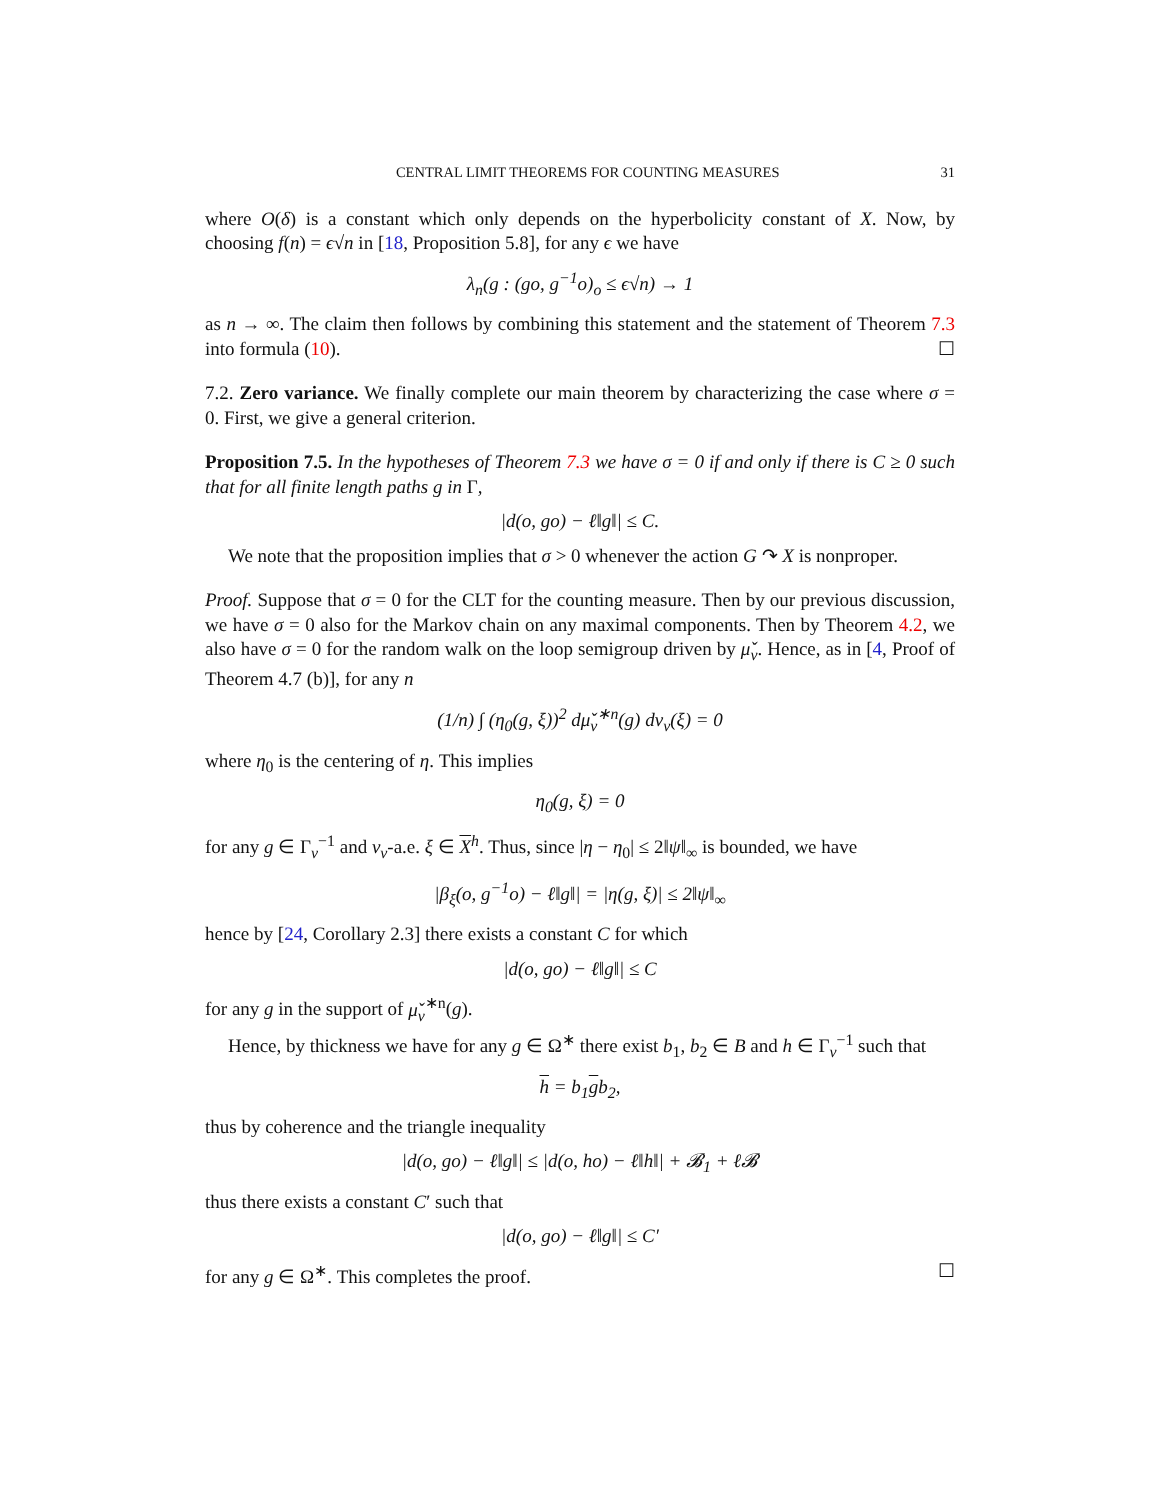CENTRAL LIMIT THEOREMS FOR COUNTING MEASURES 31
where O(δ) is a constant which only depends on the hyperbolicity constant of X. Now, by choosing f(n) = ϵ√n in [18, Proposition 5.8], for any ϵ we have
λ<sub>n</sub>(g : (go, g<sup>−1</sup>o)<sub>o</sub> ≤ ϵ√n) → 1
as n → ∞. The claim then follows by combining this statement and the statement of Theorem 7.3 into formula (10). ☐
7.2. Zero variance. We finally complete our main theorem by characterizing the case where σ = 0. First, we give a general criterion.
Proposition 7.5. In the hypotheses of Theorem 7.3 we have σ = 0 if and only if there is C ≥ 0 such that for all finite length paths g in Γ,
|d(o, go) − ℓ‖g‖| ≤ C.
We note that the proposition implies that σ > 0 whenever the action G ↷ X is nonproper.
Proof. Suppose that σ = 0 for the CLT for the counting measure. Then by our previous discussion, we have σ = 0 also for the Markov chain on any maximal components. Then by Theorem 4.2, we also have σ = 0 for the random walk on the loop semigroup driven by μ̌<sub>v</sub>. Hence, as in [4, Proof of Theorem 4.7 (b)], for any n
(1/n) ∫ (η<sub>0</sub>(g, ξ))<sup>2</sup> dμ̌<sub>v</sub><sup>∗n</sup>(g) dν<sub>v</sub>(ξ) = 0
where η<sub>0</sub> is the centering of η. This implies
η<sub>0</sub>(g, ξ) = 0
for any g ∈ Γ<sub>v</sub><sup>−1</sup> and ν<sub>v</sub>-a.e. ξ ∈ X<sup>h</sup>. Thus, since |η − η<sub>0</sub>| ≤ 2‖ψ‖<sub>∞</sub> is bounded, we have
|β<sub>ξ</sub>(o, g<sup>−1</sup>o) − ℓ‖g‖| = |η(g, ξ)| ≤ 2‖ψ‖<sub>∞</sub>
hence by [24, Corollary 2.3] there exists a constant C for which
|d(o, go) − ℓ‖g‖| ≤ C
for any g in the support of μ̌<sub>v</sub><sup>∗n</sup>(g).
Hence, by thickness we have for any g ∈ Ω<sup>∗</sup> there exist b<sub>1</sub>, b<sub>2</sub> ∈ B and h ∈ Γ<sub>v</sub><sup>−1</sup> such that
h = b<sub>1</sub>gb<sub>2</sub>,
thus by coherence and the triangle inequality
|d(o, go) − ℓ‖g‖| ≤ |d(o, ho) − ℓ‖h‖| + 𝓑<sub>1</sub> + ℓ𝓑
thus there exists a constant C′ such that
|d(o, go) − ℓ‖g‖| ≤ C′
for any g ∈ Ω<sup>∗</sup>. This completes the proof. ☐